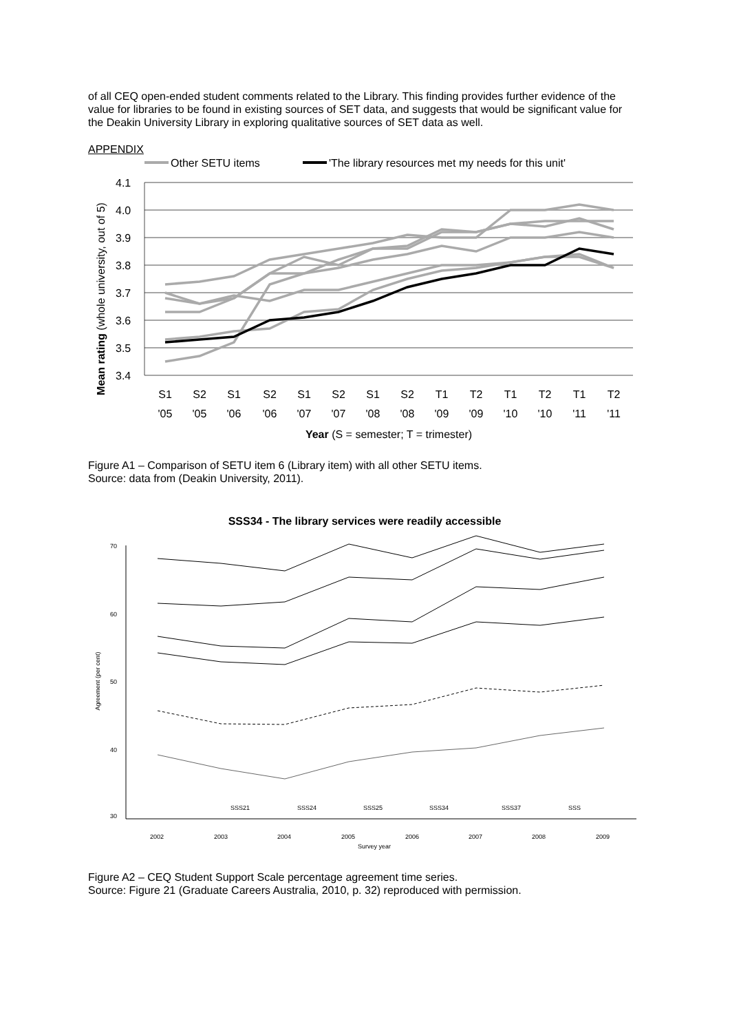of all CEQ open-ended student comments related to the Library. This finding provides further evidence of the value for libraries to be found in existing sources of SET data, and suggests that would be significant value for the Deakin University Library in exploring qualitative sources of SET data as well.
APPENDIX
Other SETU items
'The library resources met my needs for this unit'
4.1
4.0
3.9
3.8
3.7
3.6
3.5
3.4
S1
S2
S1
S2
S1
S2
S1
S2
T1
T2
T1
T2
T1
T2
'05
'05
'06
'06
'07
'07
'08
'08
'09
'09
'10
'10
'11
'11
Year (S = semester; T = trimester)
Mean rating (whole university, out of 5)
Figure A1 – Comparison of SETU item 6 (Library item) with all other SETU items.
Source: data from (Deakin University, 2011).
SSS34 - The library services were readily accessible
70
60
50
40
30
2002
2003
2004
2005
2006
2007
2008
2009
Survey year
Agreement (per cent)
SSS21
SSS24
SSS25
SSS34
SSS37
SSS
Figure A2 – CEQ Student Support Scale percentage agreement time series.
Source: Figure 21 (Graduate Careers Australia, 2010, p. 32) reproduced with permission.